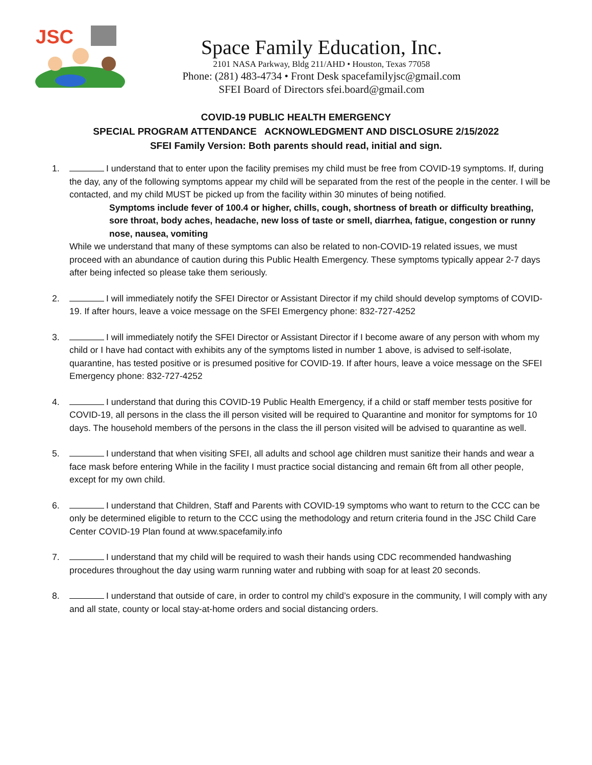JSC
Space Family Education, Inc.
2101 NASA Parkway, Bldg 211/AHD • Houston, Texas 77058
Phone: (281) 483-4734 • Front Desk spacefamilyjsc@gmail.com
SFEI Board of Directors sfei.board@gmail.com
COVID-19 PUBLIC HEALTH EMERGENCY
SPECIAL PROGRAM ATTENDANCE ACKNOWLEDGMENT AND DISCLOSURE 2/15/2022
SFEI Family Version: Both parents should read, initial and sign.
1. I understand that to enter upon the facility premises my child must be free from COVID-19 symptoms. If, during the day, any of the following symptoms appear my child will be separated from the rest of the people in the center. I will be contacted, and my child MUST be picked up from the facility within 30 minutes of being notified.
Symptoms include fever of 100.4 or higher, chills, cough, shortness of breath or difficulty breathing, sore throat, body aches, headache, new loss of taste or smell, diarrhea, fatigue, congestion or runny nose, nausea, vomiting
While we understand that many of these symptoms can also be related to non-COVID-19 related issues, we must proceed with an abundance of caution during this Public Health Emergency. These symptoms typically appear 2-7 days after being infected so please take them seriously.
2. I will immediately notify the SFEI Director or Assistant Director if my child should develop symptoms of COVID-19. If after hours, leave a voice message on the SFEI Emergency phone: 832-727-4252
3. I will immediately notify the SFEI Director or Assistant Director if I become aware of any person with whom my child or I have had contact with exhibits any of the symptoms listed in number 1 above, is advised to self-isolate, quarantine, has tested positive or is presumed positive for COVID-19. If after hours, leave a voice message on the SFEI Emergency phone: 832-727-4252
4. I understand that during this COVID-19 Public Health Emergency, if a child or staff member tests positive for COVID-19, all persons in the class the ill person visited will be required to Quarantine and monitor for symptoms for 10 days. The household members of the persons in the class the ill person visited will be advised to quarantine as well.
5. I understand that when visiting SFEI, all adults and school age children must sanitize their hands and wear a face mask before entering While in the facility I must practice social distancing and remain 6ft from all other people, except for my own child.
6. I understand that Children, Staff and Parents with COVID-19 symptoms who want to return to the CCC can be only be determined eligible to return to the CCC using the methodology and return criteria found in the JSC Child Care Center COVID-19 Plan found at www.spacefamily.info
7. I understand that my child will be required to wash their hands using CDC recommended handwashing procedures throughout the day using warm running water and rubbing with soap for at least 20 seconds.
8. I understand that outside of care, in order to control my child’s exposure in the community, I will comply with any and all state, county or local stay-at-home orders and social distancing orders.